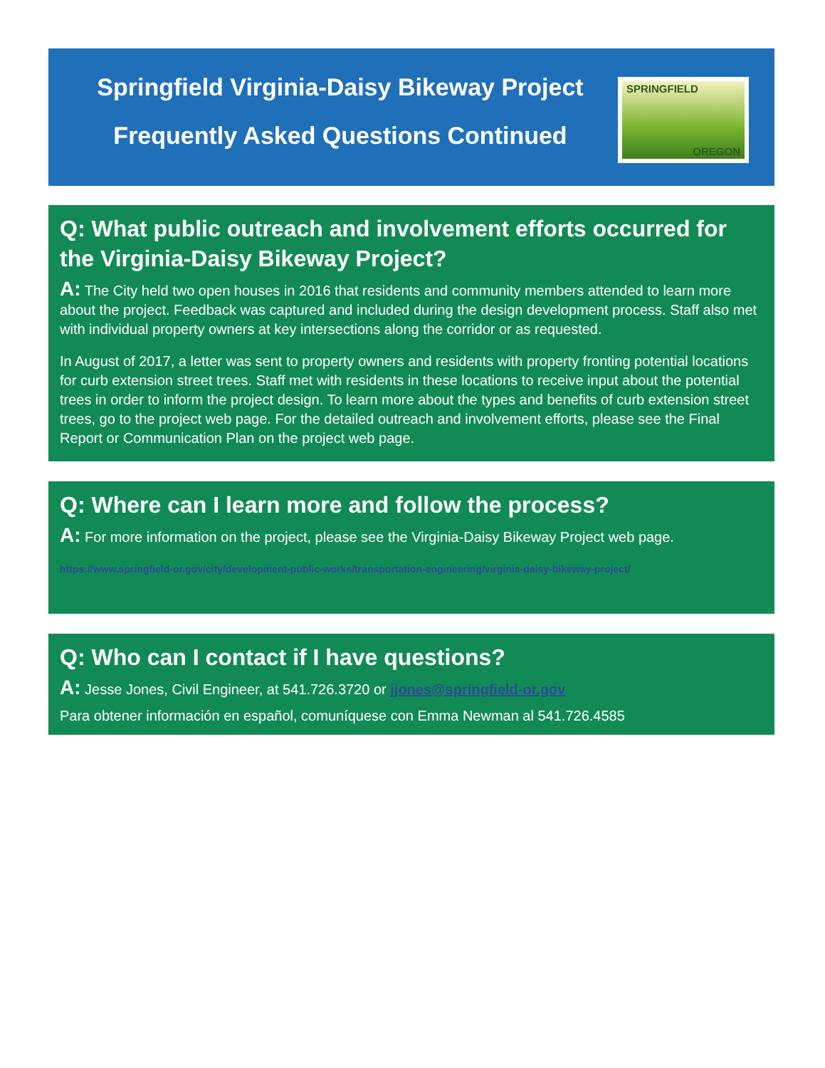Springfield Virginia-Daisy Bikeway Project
Frequently Asked Questions Continued
SPRINGFIELD
OREGON
Q: What public outreach and involvement efforts occurred for the Virginia-Daisy Bikeway Project?
A: The City held two open houses in 2016 that residents and community members attended to learn more about the project. Feedback was captured and included during the design development process. Staff also met with individual property owners at key intersections along the corridor or as requested.
In August of 2017, a letter was sent to property owners and residents with property fronting potential locations for curb extension street trees. Staff met with residents in these locations to receive input about the potential trees in order to inform the project design. To learn more about the types and benefits of curb extension street trees, go to the project web page. For the detailed outreach and involvement efforts, please see the Final Report or Communication Plan on the project web page.
Q: Where can I learn more and follow the process?
A: For more information on the project, please see the Virginia-Daisy Bikeway Project web page.
https://www.springfield-or.gov/city/development-public-works/transportation-engineering/virginia-daisy-bikeway-project/
Q: Who can I contact if I have questions?
A: Jesse Jones, Civil Engineer, at 541.726.3720 or jjones@springfield-or.gov
Para obtener información en español, comuníquese con Emma Newman al 541.726.4585